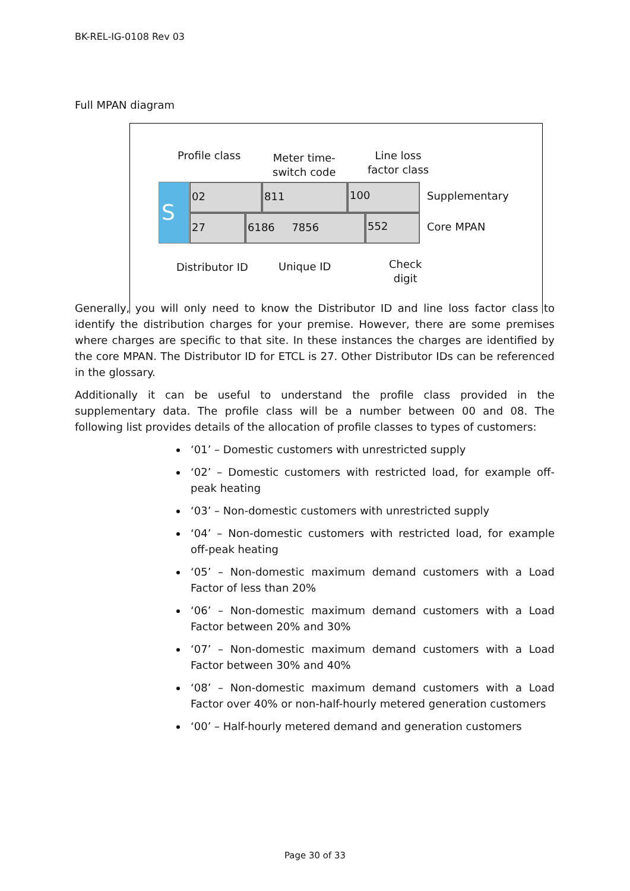BK-REL-IG-0108 Rev 03
Full MPAN diagram
Profile class
Meter time-
switch code
Line loss
factor class
S 02 811 100
Supplementary
27 6186 7856 552
Core MPAN
Distributor ID Unique ID
Check
digit
Generally, you will only need to know the Distributor ID and line loss factor class to identify the distribution charges for your premise. However, there are some premises where charges are specific to that site. In these instances the charges are identified by the core MPAN. The Distributor ID for ETCL is 27. Other Distributor IDs can be referenced in the glossary.
Additionally it can be useful to understand the profile class provided in the supplementary data. The profile class will be a number between 00 and 08. The following list provides details of the allocation of profile classes to types of customers:
‘01’ – Domestic customers with unrestricted supply
‘02’ – Domestic customers with restricted load, for example off-peak heating
‘03’ – Non-domestic customers with unrestricted supply
‘04’ – Non-domestic customers with restricted load, for example off-peak heating
‘05’ – Non-domestic maximum demand customers with a Load Factor of less than 20%
‘06’ – Non-domestic maximum demand customers with a Load Factor between 20% and 30%
‘07’ – Non-domestic maximum demand customers with a Load Factor between 30% and 40%
‘08’ – Non-domestic maximum demand customers with a Load Factor over 40% or non-half-hourly metered generation customers
‘00’ – Half-hourly metered demand and generation customers
Page 30 of 33